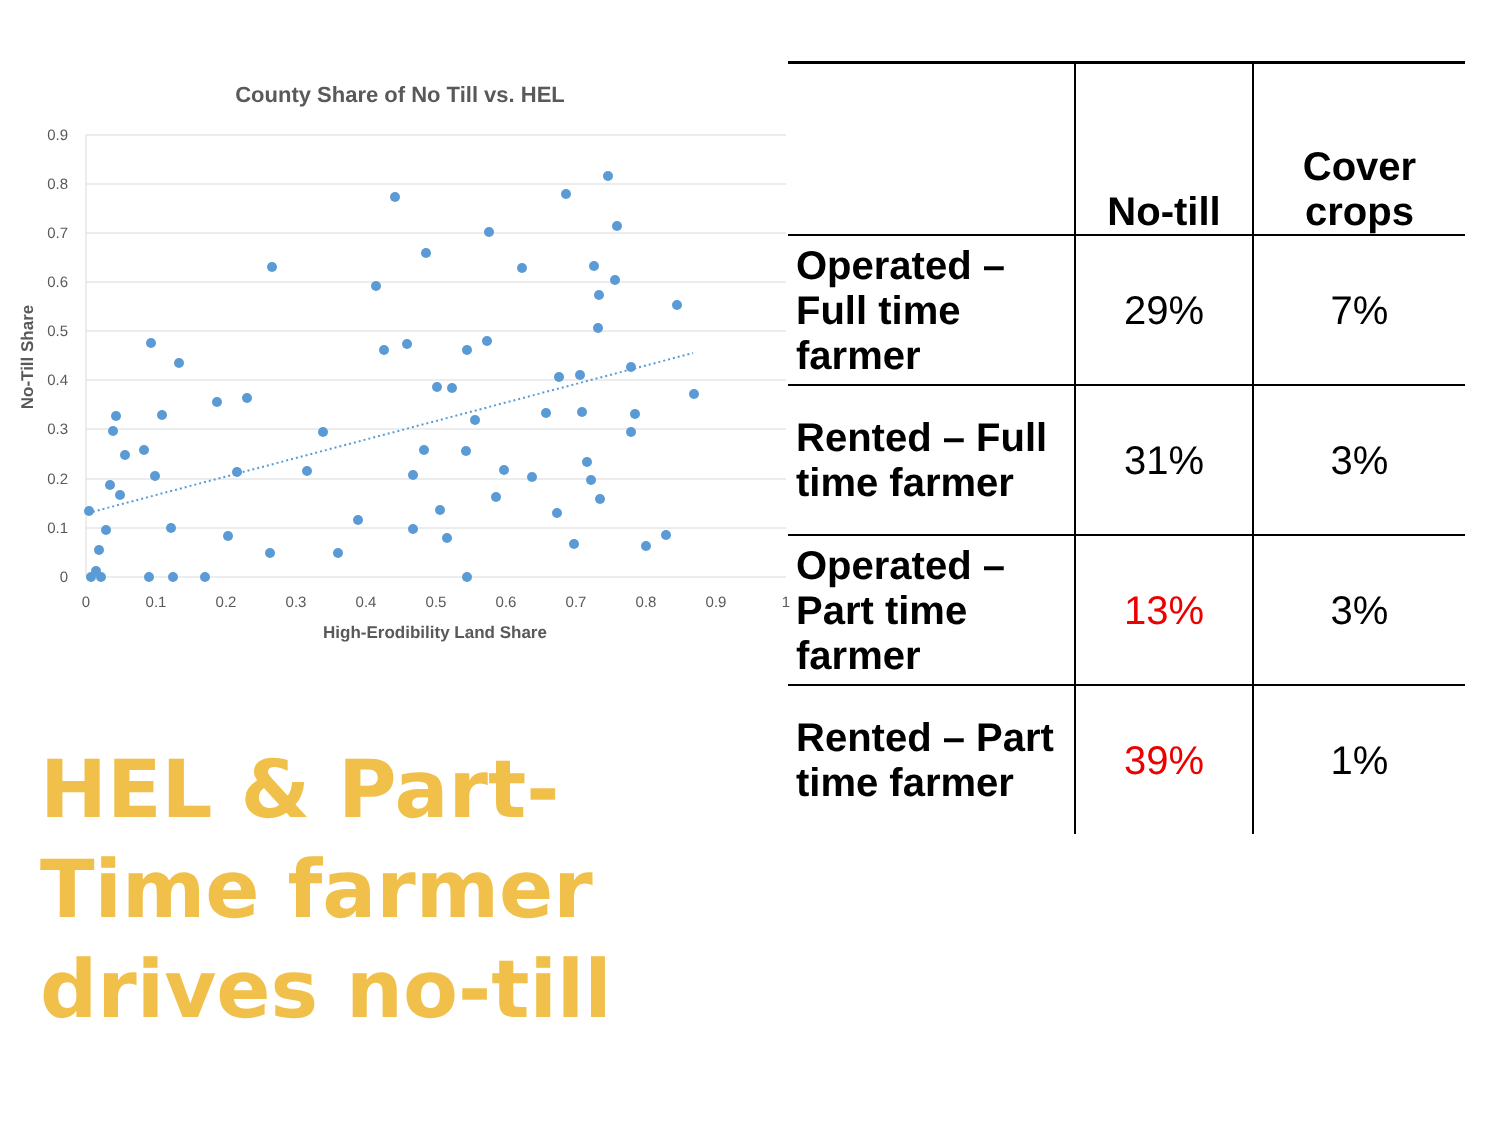County Share of No Till vs. HEL
0.9
0.8
0.7
0.6
0.5
0.4
0.3
0.2
0.1
0
0
0.1
0.2
0.3
0.4
0.5
0.6
0.7
0.8
0.9
1
High-Erodibility Land Share
No-Till Share
HEL & Part-Time farmer drives no-till
| | No-till | Cover crops |
| --- | --- | --- |
| Operated – Full time farmer | 29% | 7% |
| Rented – Full time farmer | 31% | 3% |
| Operated – Part time farmer | 13% | 3% |
| Rented – Part time farmer | 39% | 1% |